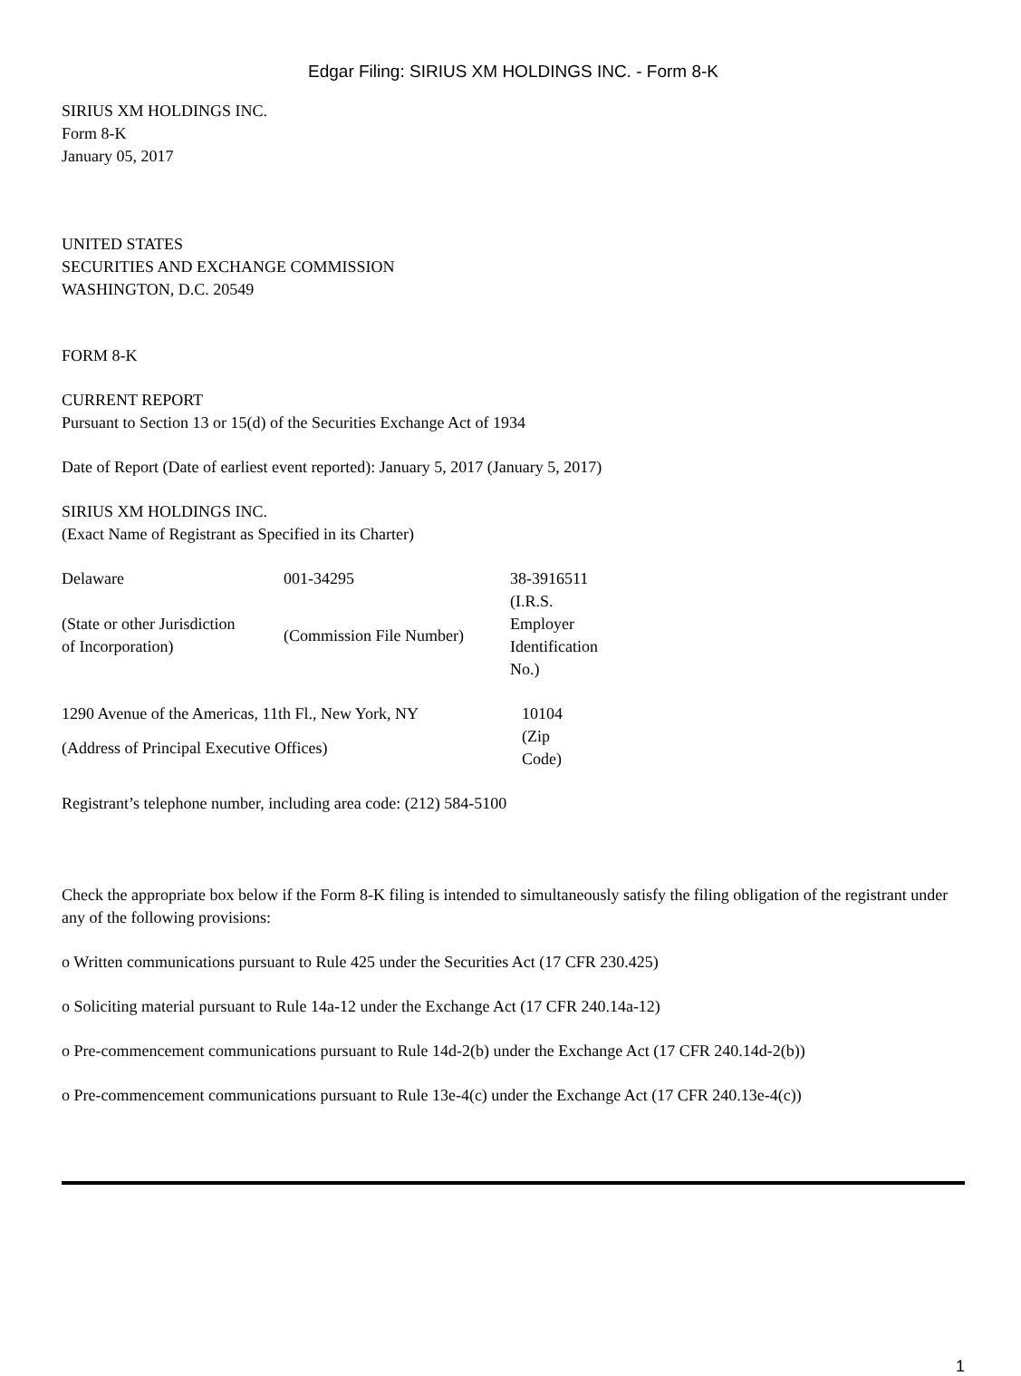Edgar Filing: SIRIUS XM HOLDINGS INC. - Form 8-K
SIRIUS XM HOLDINGS INC.
Form 8-K
January 05, 2017
UNITED STATES
SECURITIES AND EXCHANGE COMMISSION
WASHINGTON, D.C. 20549
FORM 8-K
CURRENT REPORT
Pursuant to Section 13 or 15(d) of the Securities Exchange Act of 1934
Date of Report (Date of earliest event reported): January 5, 2017 (January 5, 2017)
SIRIUS XM HOLDINGS INC.
(Exact Name of Registrant as Specified in its Charter)
| Delaware | 001-34295 | 38-3916511 |
| (State or other Jurisdiction of Incorporation) | (Commission File Number) | (I.R.S. Employer Identification No.) |
| 1290 Avenue of the Americas, 11th Fl., New York, NY | 10104 |
| (Address of Principal Executive Offices) | (Zip Code) |
Registrant’s telephone number, including area code: (212) 584-5100
Check the appropriate box below if the Form 8-K filing is intended to simultaneously satisfy the filing obligation of the registrant under any of the following provisions:
o Written communications pursuant to Rule 425 under the Securities Act (17 CFR 230.425)
o Soliciting material pursuant to Rule 14a-12 under the Exchange Act (17 CFR 240.14a-12)
o Pre-commencement communications pursuant to Rule 14d-2(b) under the Exchange Act (17 CFR 240.14d-2(b))
o Pre-commencement communications pursuant to Rule 13e-4(c) under the Exchange Act (17 CFR 240.13e-4(c))
1